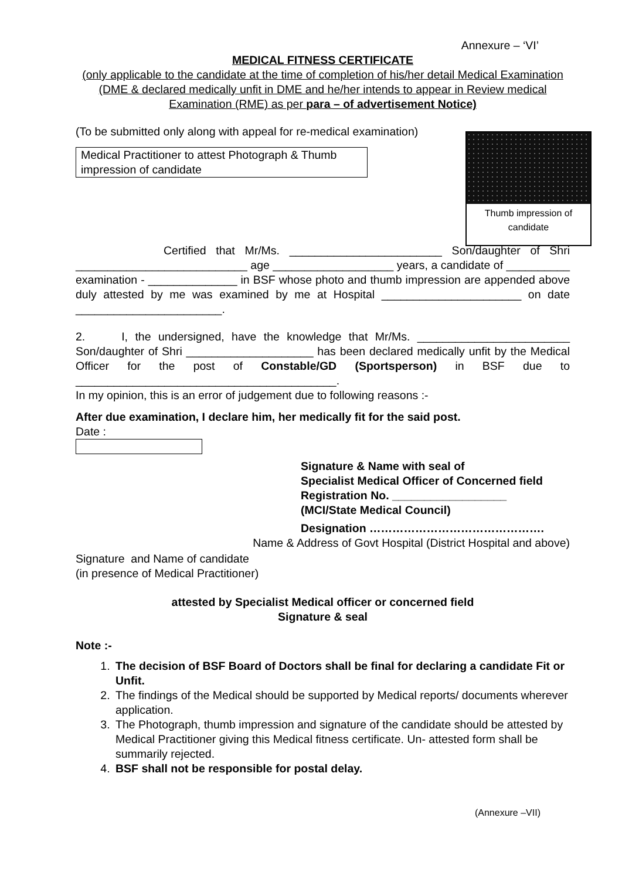Annexure – ‘VI’
MEDICAL FITNESS CERTIFICATE
(only applicable to the candidate at the time of completion of his/her detail Medical Examination (DME & declared medically unfit in DME and he/her intends to appear in Review medical Examination (RME) as per para – of advertisement Notice)
(To be submitted only along with appeal for re-medical examination)
Medical Practitioner to attest Photograph & Thumb impression of candidate
Certified that Mr/Ms. ________________________ Son/daughter of Shri ___________________________ age ___________________ years, a candidate of __________ examination - ______________ in BSF whose photo and thumb impression are appended above duly attested by me was examined by me at Hospital ______________________ on date _______________________.
2. I, the undersigned, have the knowledge that Mr/Ms. ________________________ Son/daughter of Shri ____________________ has been declared medically unfit by the Medical Officer for the post of Constable/GD (Sportsperson) in BSF due to _________________________________________.
In my opinion, this is an error of judgement due to following reasons :-
After due examination, I declare him, her medically fit for the said post.
Date :
Signature & Name with seal of
Specialist Medical Officer of Concerned field
Registration No. __________________
(MCI/State Medical Council)
Designation ……………………………………….
Name & Address of Govt Hospital (District Hospital and above)
Signature and Name of candidate
(in presence of Medical Practitioner)
attested by Specialist Medical officer or concerned field
Signature & seal
Note :-
1. The decision of BSF Board of Doctors shall be final for declaring a candidate Fit or Unfit.
2. The findings of the Medical should be supported by Medical reports/ documents wherever application.
3. The Photograph, thumb impression and signature of the candidate should be attested by Medical Practitioner giving this Medical fitness certificate. Un- attested form shall be summarily rejected.
4. BSF shall not be responsible for postal delay.
(Annexure –VII)
Thumb impression of
candidate